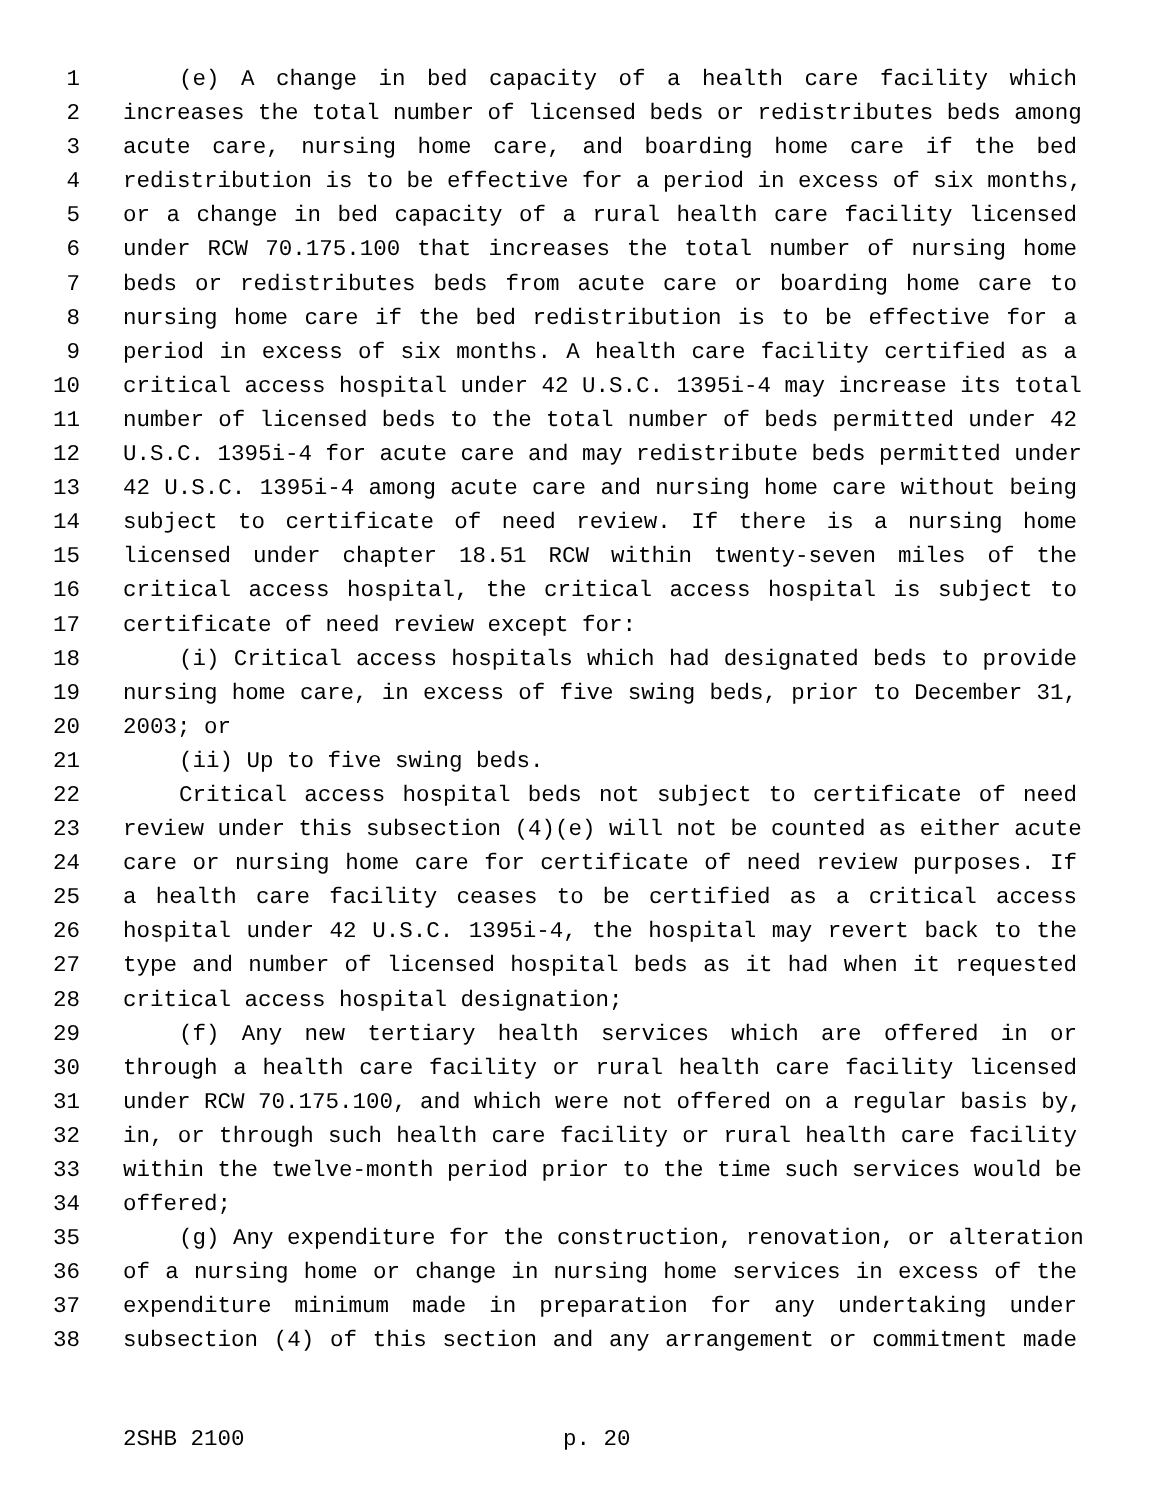1 (e) A change in bed capacity of a health care facility which
2 increases the total number of licensed beds or redistributes beds among
3 acute care, nursing home care, and boarding home care if the bed
4 redistribution is to be effective for a period in excess of six months,
5 or a change in bed capacity of a rural health care facility licensed
6 under RCW 70.175.100 that increases the total number of nursing home
7 beds or redistributes beds from acute care or boarding home care to
8 nursing home care if the bed redistribution is to be effective for a
9 period in excess of six months. A health care facility certified as a
10 critical access hospital under 42 U.S.C. 1395i-4 may increase its total
11 number of licensed beds to the total number of beds permitted under 42
12 U.S.C. 1395i-4 for acute care and may redistribute beds permitted under
13 42 U.S.C. 1395i-4 among acute care and nursing home care without being
14 subject to certificate of need review. If there is a nursing home
15 licensed under chapter 18.51 RCW within twenty-seven miles of the
16 critical access hospital, the critical access hospital is subject to
17 certificate of need review except for:
18 (i) Critical access hospitals which had designated beds to provide
19 nursing home care, in excess of five swing beds, prior to December 31,
20 2003; or
21 (ii) Up to five swing beds.
22 Critical access hospital beds not subject to certificate of need
23 review under this subsection (4)(e) will not be counted as either acute
24 care or nursing home care for certificate of need review purposes. If
25 a health care facility ceases to be certified as a critical access
26 hospital under 42 U.S.C. 1395i-4, the hospital may revert back to the
27 type and number of licensed hospital beds as it had when it requested
28 critical access hospital designation;
29 (f) Any new tertiary health services which are offered in or
30 through a health care facility or rural health care facility licensed
31 under RCW 70.175.100, and which were not offered on a regular basis by,
32 in, or through such health care facility or rural health care facility
33 within the twelve-month period prior to the time such services would be
34 offered;
35 (g) Any expenditure for the construction, renovation, or alteration
36 of a nursing home or change in nursing home services in excess of the
37 expenditure minimum made in preparation for any undertaking under
38 subsection (4) of this section and any arrangement or commitment made
2SHB 2100 p. 20